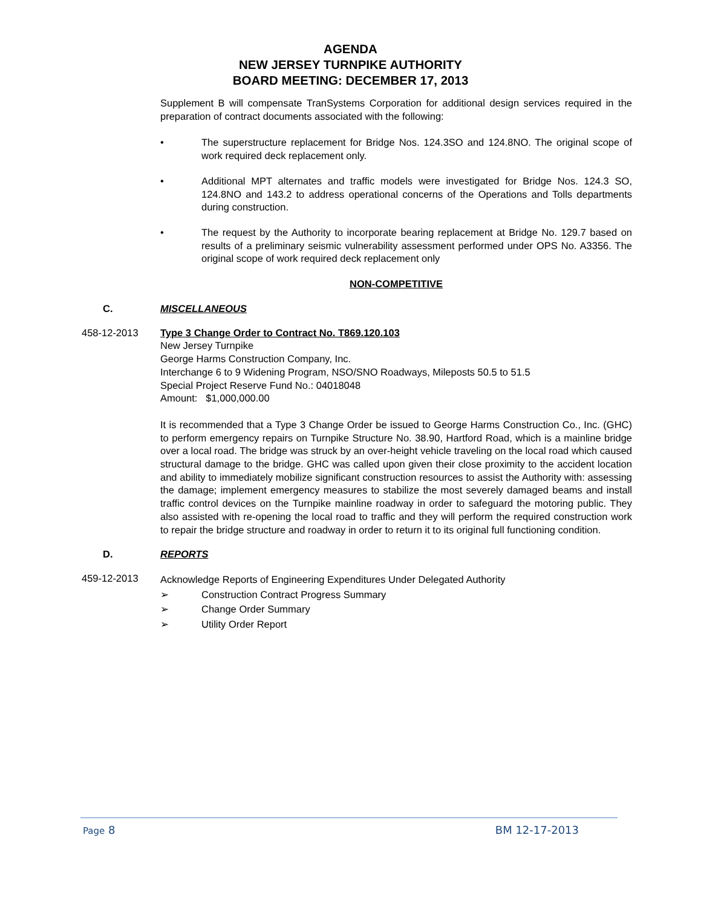AGENDA
NEW JERSEY TURNPIKE AUTHORITY
BOARD MEETING: DECEMBER 17, 2013
Supplement B will compensate TranSystems Corporation for additional design services required in the preparation of contract documents associated with the following:
• The superstructure replacement for Bridge Nos. 124.3SO and 124.8NO. The original scope of work required deck replacement only.
• Additional MPT alternates and traffic models were investigated for Bridge Nos. 124.3 SO, 124.8NO and 143.2 to address operational concerns of the Operations and Tolls departments during construction.
• The request by the Authority to incorporate bearing replacement at Bridge No. 129.7 based on results of a preliminary seismic vulnerability assessment performed under OPS No. A3356. The original scope of work required deck replacement only
NON-COMPETITIVE
C. MISCELLANEOUS
458-12-2013 Type 3 Change Order to Contract No. T869.120.103
New Jersey Turnpike
George Harms Construction Company, Inc.
Interchange 6 to 9 Widening Program, NSO/SNO Roadways, Mileposts 50.5 to 51.5
Special Project Reserve Fund No.: 04018048
Amount: $1,000,000.00
It is recommended that a Type 3 Change Order be issued to George Harms Construction Co., Inc. (GHC) to perform emergency repairs on Turnpike Structure No. 38.90, Hartford Road, which is a mainline bridge over a local road. The bridge was struck by an over-height vehicle traveling on the local road which caused structural damage to the bridge. GHC was called upon given their close proximity to the accident location and ability to immediately mobilize significant construction resources to assist the Authority with: assessing the damage; implement emergency measures to stabilize the most severely damaged beams and install traffic control devices on the Turnpike mainline roadway in order to safeguard the motoring public. They also assisted with re-opening the local road to traffic and they will perform the required construction work to repair the bridge structure and roadway in order to return it to its original full functioning condition.
D. REPORTS
459-12-2013
Acknowledge Reports of Engineering Expenditures Under Delegated Authority
➢ Construction Contract Progress Summary
➢ Change Order Summary
➢ Utility Order Report
Page 8 BM 12-17-2013